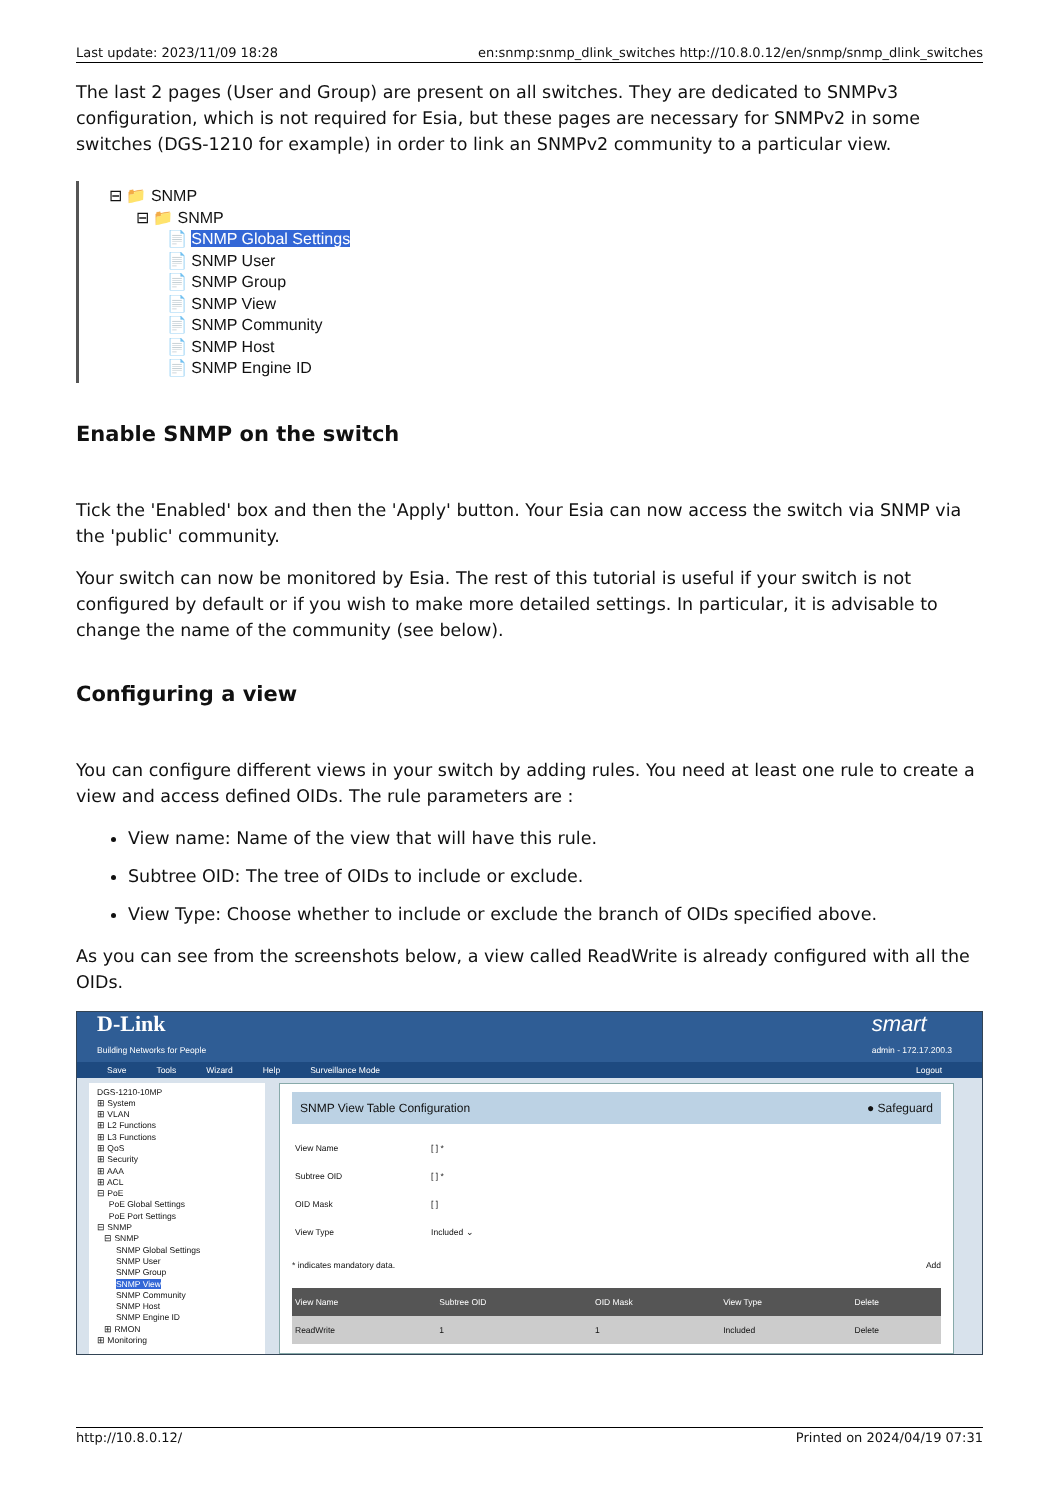Last update: 2023/11/09 18:28 en:snmp:snmp_dlink_switches http://10.8.0.12/en/snmp/snmp_dlink_switches
The last 2 pages (User and Group) are present on all switches. They are dedicated to SNMPv3 configuration, which is not required for Esia, but these pages are necessary for SNMPv2 in some switches (DGS-1210 for example) in order to link an SNMPv2 community to a particular view.
⊟ 📁 SNMP
⊟ 📁 SNMP
📄 SNMP Global Settings
📄 SNMP User
📄 SNMP Group
📄 SNMP View
📄 SNMP Community
📄 SNMP Host
📄 SNMP Engine ID
Enable SNMP on the switch
Tick the 'Enabled' box and then the 'Apply' button. Your Esia can now access the switch via SNMP via the 'public' community.
Your switch can now be monitored by Esia. The rest of this tutorial is useful if your switch is not configured by default or if you wish to make more detailed settings. In particular, it is advisable to change the name of the community (see below).
Configuring a view
You can configure different views in your switch by adding rules. You need at least one rule to create a view and access defined OIDs. The rule parameters are :
View name: Name of the view that will have this rule.
Subtree OID: The tree of OIDs to include or exclude.
View Type: Choose whether to include or exclude the branch of OIDs specified above.
As you can see from the screenshots below, a view called ReadWrite is already configured with all the OIDs.
D-Link
Building Networks for People
smart
admin - 172.17.200.3
Save Tools Wizard Help Surveillance Mode Logout
DGS-1210-10MP ⊞ System ⊞ VLAN ⊞ L2 Functions ⊞ L3 Functions ⊞ QoS ⊞ Security ⊞ AAA ⊞ ACL ⊟ PoE PoE Global Settings PoE Port Settings ⊟ SNMP ⊟ SNMP SNMP Global Settings SNMP User SNMP Group SNMP View SNMP Community SNMP Host SNMP Engine ID ⊞ RMON ⊞ Monitoring
SNMP View Table Configuration ● Safeguard
| View Name | [ ] * |
| Subtree OID | [ ] * |
| OID Mask | [ ] |
| View Type | Included ⌄ |
* indicates mandatory data. Add
| View Name | Subtree OID | OID Mask | View Type | Delete |
| --- | --- | --- | --- | --- |
| ReadWrite | 1 | 1 | Included | Delete |
http://10.8.0.12/ Printed on 2024/04/19 07:31